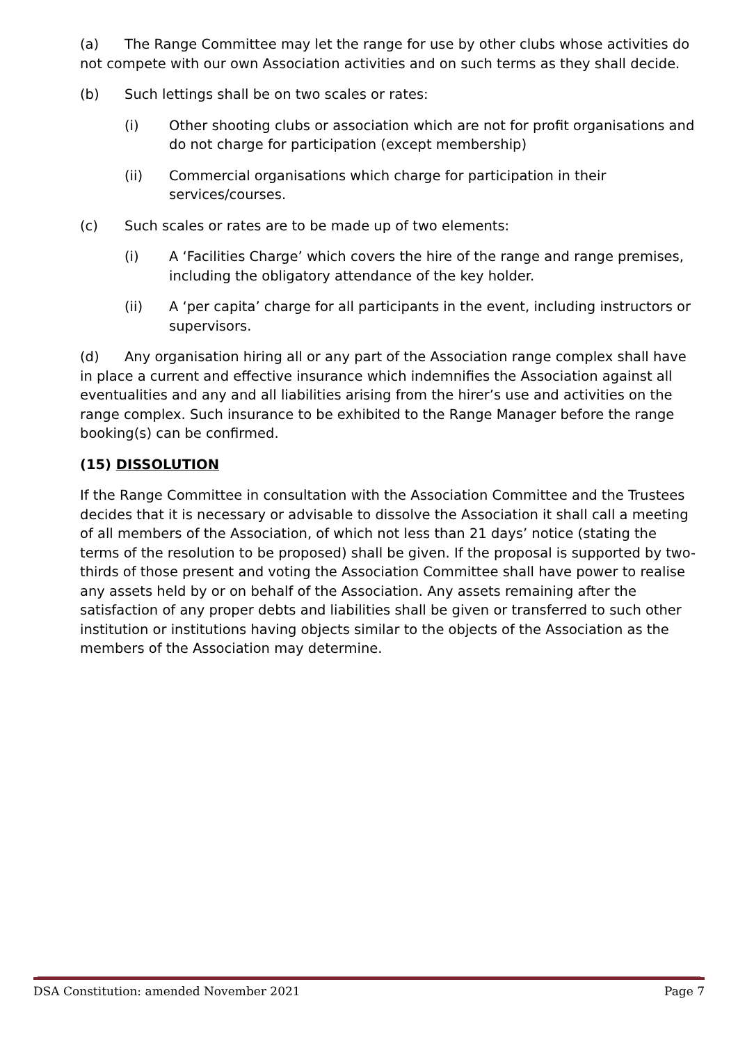(a) The Range Committee may let the range for use by other clubs whose activities do not compete with our own Association activities and on such terms as they shall decide.
(b) Such lettings shall be on two scales or rates:
(i) Other shooting clubs or association which are not for profit organisations and do not charge for participation (except membership)
(ii) Commercial organisations which charge for participation in their services/courses.
(c) Such scales or rates are to be made up of two elements:
(i) A ‘Facilities Charge’ which covers the hire of the range and range premises, including the obligatory attendance of the key holder.
(ii) A ‘per capita’ charge for all participants in the event, including instructors or supervisors.
(d) Any organisation hiring all or any part of the Association range complex shall have in place a current and effective insurance which indemnifies the Association against all eventualities and any and all liabilities arising from the hirer’s use and activities on the range complex. Such insurance to be exhibited to the Range Manager before the range booking(s) can be confirmed.
(15) DISSOLUTION
If the Range Committee in consultation with the Association Committee and the Trustees decides that it is necessary or advisable to dissolve the Association it shall call a meeting of all members of the Association, of which not less than 21 days’ notice (stating the terms of the resolution to be proposed) shall be given. If the proposal is supported by two-thirds of those present and voting the Association Committee shall have power to realise any assets held by or on behalf of the Association. Any assets remaining after the satisfaction of any proper debts and liabilities shall be given or transferred to such other institution or institutions having objects similar to the objects of the Association as the members of the Association may determine.
DSA Constitution: amended November 2021 Page 7